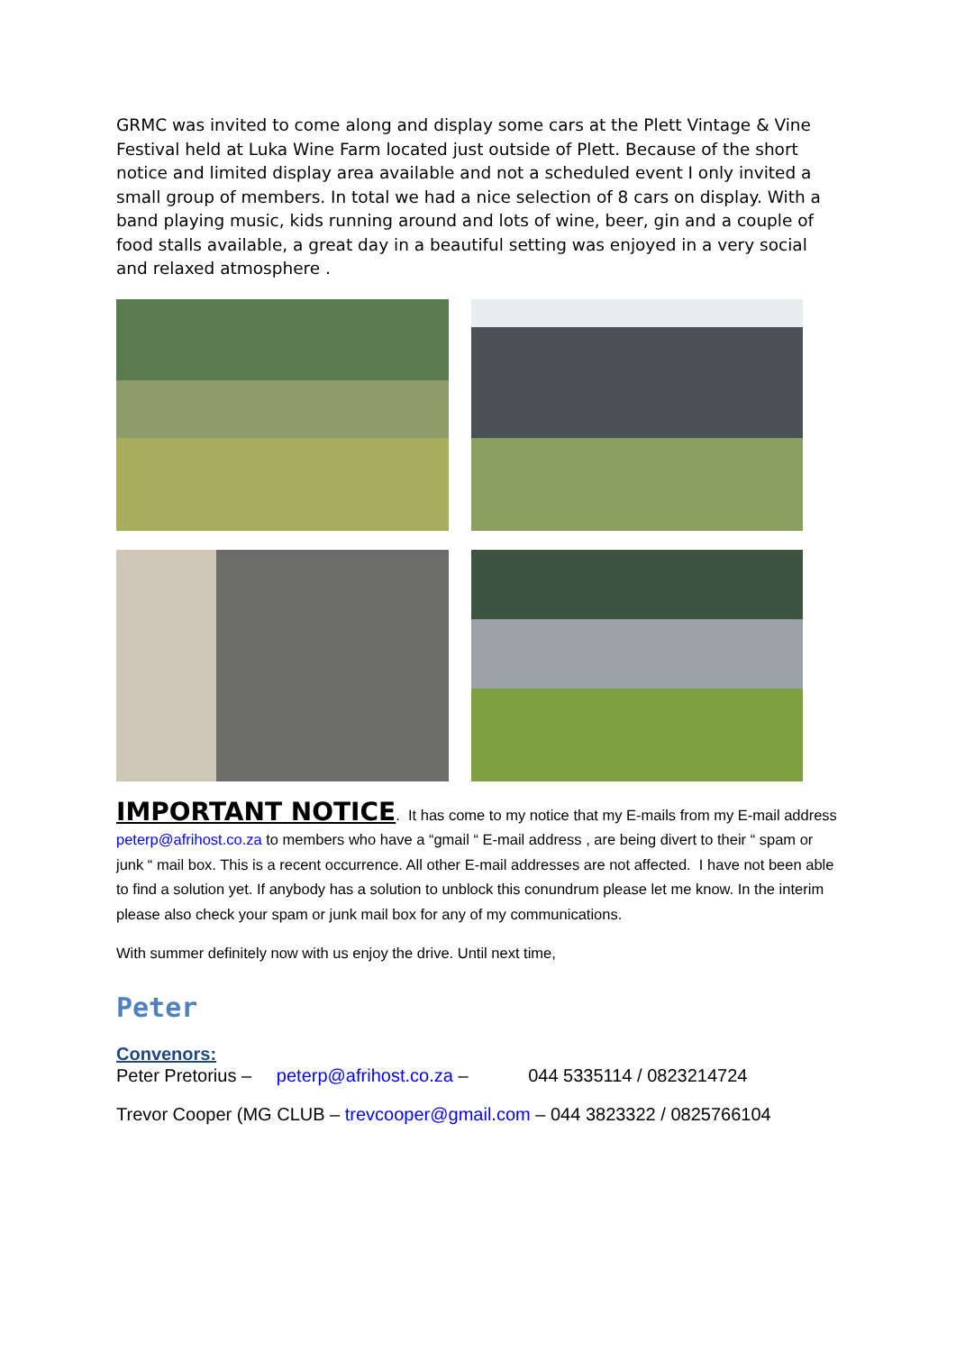GRMC was invited to come along and display some cars at the Plett Vintage & Vine Festival held at Luka Wine Farm located just outside of Plett. Because of the short notice and limited display area available and not a scheduled event I only invited a small group of members. In total we had a nice selection of 8 cars on display. With a band playing music, kids running around and lots of wine, beer, gin and a couple of food stalls available, a great day in a beautiful setting was enjoyed in a very social and relaxed atmosphere .
IMPORTANT NOTICE. It has come to my notice that my E-mails from my E-mail address peterp@afrihost.co.za to members who have a “gmail “ E-mail address , are being divert to their “ spam or junk “ mail box. This is a recent occurrence. All other E-mail addresses are not affected. I have not been able to find a solution yet. If anybody has a solution to unblock this conundrum please let me know. In the interim please also check your spam or junk mail box for any of my communications.
With summer definitely now with us enjoy the drive. Until next time,
Peter
Convenors:
Peter Pretorius – peterp@afrihost.co.za – 044 5335114 / 0823214724
Trevor Cooper (MG CLUB – trevcooper@gmail.com – 044 3823322 / 0825766104